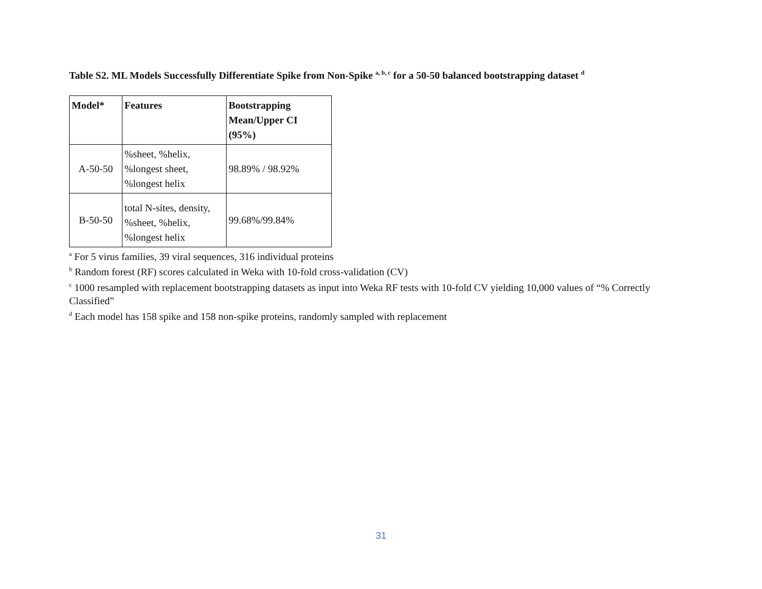Table S2. ML Models Successfully Differentiate Spike from Non-Spike <sup>a, b, c</sup> for a 50-50 balanced bootstrapping dataset <sup>d</sup>
| Model* | Features | Bootstrapping Mean/Upper CI (95%) |
| --- | --- | --- |
| A-50-50 | %sheet, %helix, %longest sheet, %longest helix | 98.89% / 98.92% |
| B-50-50 | total N-sites, density, %sheet, %helix, %longest helix | 99.68%/99.84% |
<sup>a</sup> For 5 virus families, 39 viral sequences, 316 individual proteins
<sup>b</sup> Random forest (RF) scores calculated in Weka with 10-fold cross-validation (CV)
<sup>c</sup> 1000 resampled with replacement bootstrapping datasets as input into Weka RF tests with 10-fold CV yielding 10,000 values of “% Correctly Classified”
<sup>d</sup> Each model has 158 spike and 158 non-spike proteins, randomly sampled with replacement
31